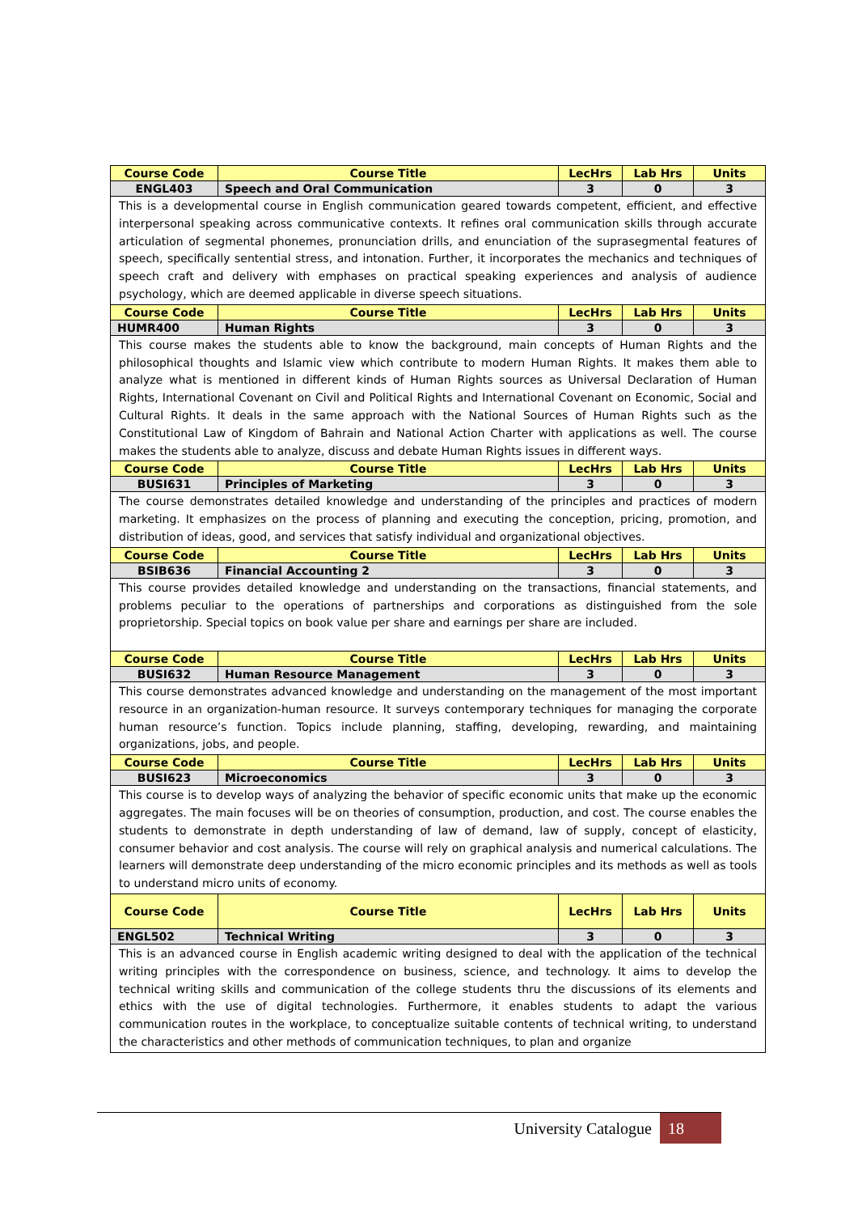| Course Code | Course Title | LecHrs | Lab Hrs | Units |
| --- | --- | --- | --- | --- |
| ENGL403 | Speech and Oral Communication | 3 | 0 | 3 |
| This is a developmental course in English communication geared towards competent, efficient, and effective interpersonal speaking across communicative contexts. It refines oral communication skills through accurate articulation of segmental phonemes, pronunciation drills, and enunciation of the suprasegmental features of speech, specifically sentential stress, and intonation. Further, it incorporates the mechanics and techniques of speech craft and delivery with emphases on practical speaking experiences and analysis of audience psychology, which are deemed applicable in diverse speech situations. | | | | |
| Course Code | Course Title | LecHrs | Lab Hrs | Units |
| HUMR400 | Human Rights | 3 | 0 | 3 |
| This course makes the students able to know the background, main concepts of Human Rights and the philosophical thoughts and Islamic view which contribute to modern Human Rights. It makes them able to analyze what is mentioned in different kinds of Human Rights sources as Universal Declaration of Human Rights, International Covenant on Civil and Political Rights and International Covenant on Economic, Social and Cultural Rights. It deals in the same approach with the National Sources of Human Rights such as the Constitutional Law of Kingdom of Bahrain and National Action Charter with applications as well. The course makes the students able to analyze, discuss and debate Human Rights issues in different ways. | | | | |
| Course Code | Course Title | LecHrs | Lab Hrs | Units |
| BUSI631 | Principles of Marketing | 3 | 0 | 3 |
| The course demonstrates detailed knowledge and understanding of the principles and practices of modern marketing. It emphasizes on the process of planning and executing the conception, pricing, promotion, and distribution of ideas, good, and services that satisfy individual and organizational objectives. | | | | |
| Course Code | Course Title | LecHrs | Lab Hrs | Units |
| BSIB636 | Financial Accounting 2 | 3 | 0 | 3 |
| This course provides detailed knowledge and understanding on the transactions, financial statements, and problems peculiar to the operations of partnerships and corporations as distinguished from the sole proprietorship. Special topics on book value per share and earnings per share are included. | | | | |
| Course Code | Course Title | LecHrs | Lab Hrs | Units |
| BUSI632 | Human Resource Management | 3 | 0 | 3 |
| This course demonstrates advanced knowledge and understanding on the management of the most important resource in an organization-human resource. It surveys contemporary techniques for managing the corporate human resource’s function. Topics include planning, staffing, developing, rewarding, and maintaining organizations, jobs, and people. | | | | |
| Course Code | Course Title | LecHrs | Lab Hrs | Units |
| BUSI623 | Microeconomics | 3 | 0 | 3 |
| This course is to develop ways of analyzing the behavior of specific economic units that make up the economic aggregates. The main focuses will be on theories of consumption, production, and cost. The course enables the students to demonstrate in depth understanding of law of demand, law of supply, concept of elasticity, consumer behavior and cost analysis. The course will rely on graphical analysis and numerical calculations. The learners will demonstrate deep understanding of the micro economic principles and its methods as well as tools to understand micro units of economy. | | | | |
| Course Code | Course Title | LecHrs | Lab Hrs | Units |
| ENGL502 | Technical Writing | 3 | 0 | 3 |
| This is an advanced course in English academic writing designed to deal with the application of the technical writing principles with the correspondence on business, science, and technology. It aims to develop the technical writing skills and communication of the college students thru the discussions of its elements and ethics with the use of digital technologies. Furthermore, it enables students to adapt the various communication routes in the workplace, to conceptualize suitable contents of technical writing, to understand the characteristics and other methods of communication techniques, to plan and organize | | | | |
University Catalogue 18